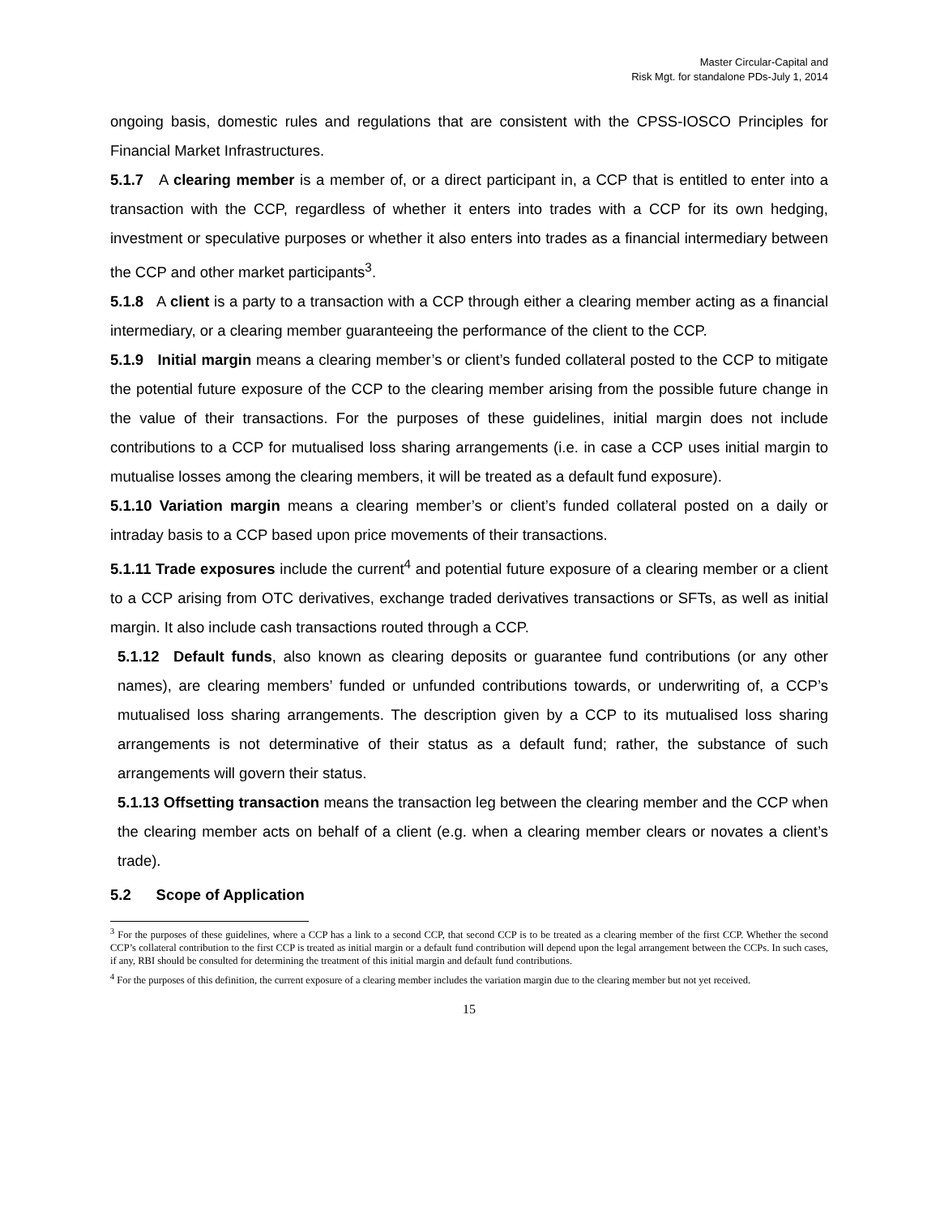Master Circular-Capital and
Risk Mgt. for standalone PDs-July 1, 2014
ongoing basis, domestic rules and regulations that are consistent with the CPSS-IOSCO Principles for Financial Market Infrastructures.
5.1.7 A clearing member is a member of, or a direct participant in, a CCP that is entitled to enter into a transaction with the CCP, regardless of whether it enters into trades with a CCP for its own hedging, investment or speculative purposes or whether it also enters into trades as a financial intermediary between the CCP and other market participants<sup>3</sup>.
5.1.8 A client is a party to a transaction with a CCP through either a clearing member acting as a financial intermediary, or a clearing member guaranteeing the performance of the client to the CCP.
5.1.9 Initial margin means a clearing member’s or client’s funded collateral posted to the CCP to mitigate the potential future exposure of the CCP to the clearing member arising from the possible future change in the value of their transactions. For the purposes of these guidelines, initial margin does not include contributions to a CCP for mutualised loss sharing arrangements (i.e. in case a CCP uses initial margin to mutualise losses among the clearing members, it will be treated as a default fund exposure).
5.1.10 Variation margin means a clearing member’s or client’s funded collateral posted on a daily or intraday basis to a CCP based upon price movements of their transactions.
5.1.11 Trade exposures include the current<sup>4</sup> and potential future exposure of a clearing member or a client to a CCP arising from OTC derivatives, exchange traded derivatives transactions or SFTs, as well as initial margin. It also include cash transactions routed through a CCP.
5.1.12 Default funds, also known as clearing deposits or guarantee fund contributions (or any other names), are clearing members’ funded or unfunded contributions towards, or underwriting of, a CCP’s mutualised loss sharing arrangements. The description given by a CCP to its mutualised loss sharing arrangements is not determinative of their status as a default fund; rather, the substance of such arrangements will govern their status.
5.1.13 Offsetting transaction means the transaction leg between the clearing member and the CCP when the clearing member acts on behalf of a client (e.g. when a clearing member clears or novates a client’s trade).
5.2 Scope of Application
<sup>3</sup> For the purposes of these guidelines, where a CCP has a link to a second CCP, that second CCP is to be treated as a clearing member of the first CCP. Whether the second CCP’s collateral contribution to the first CCP is treated as initial margin or a default fund contribution will depend upon the legal arrangement between the CCPs. In such cases, if any, RBI should be consulted for determining the treatment of this initial margin and default fund contributions.
<sup>4</sup> For the purposes of this definition, the current exposure of a clearing member includes the variation margin due to the clearing member but not yet received.
15